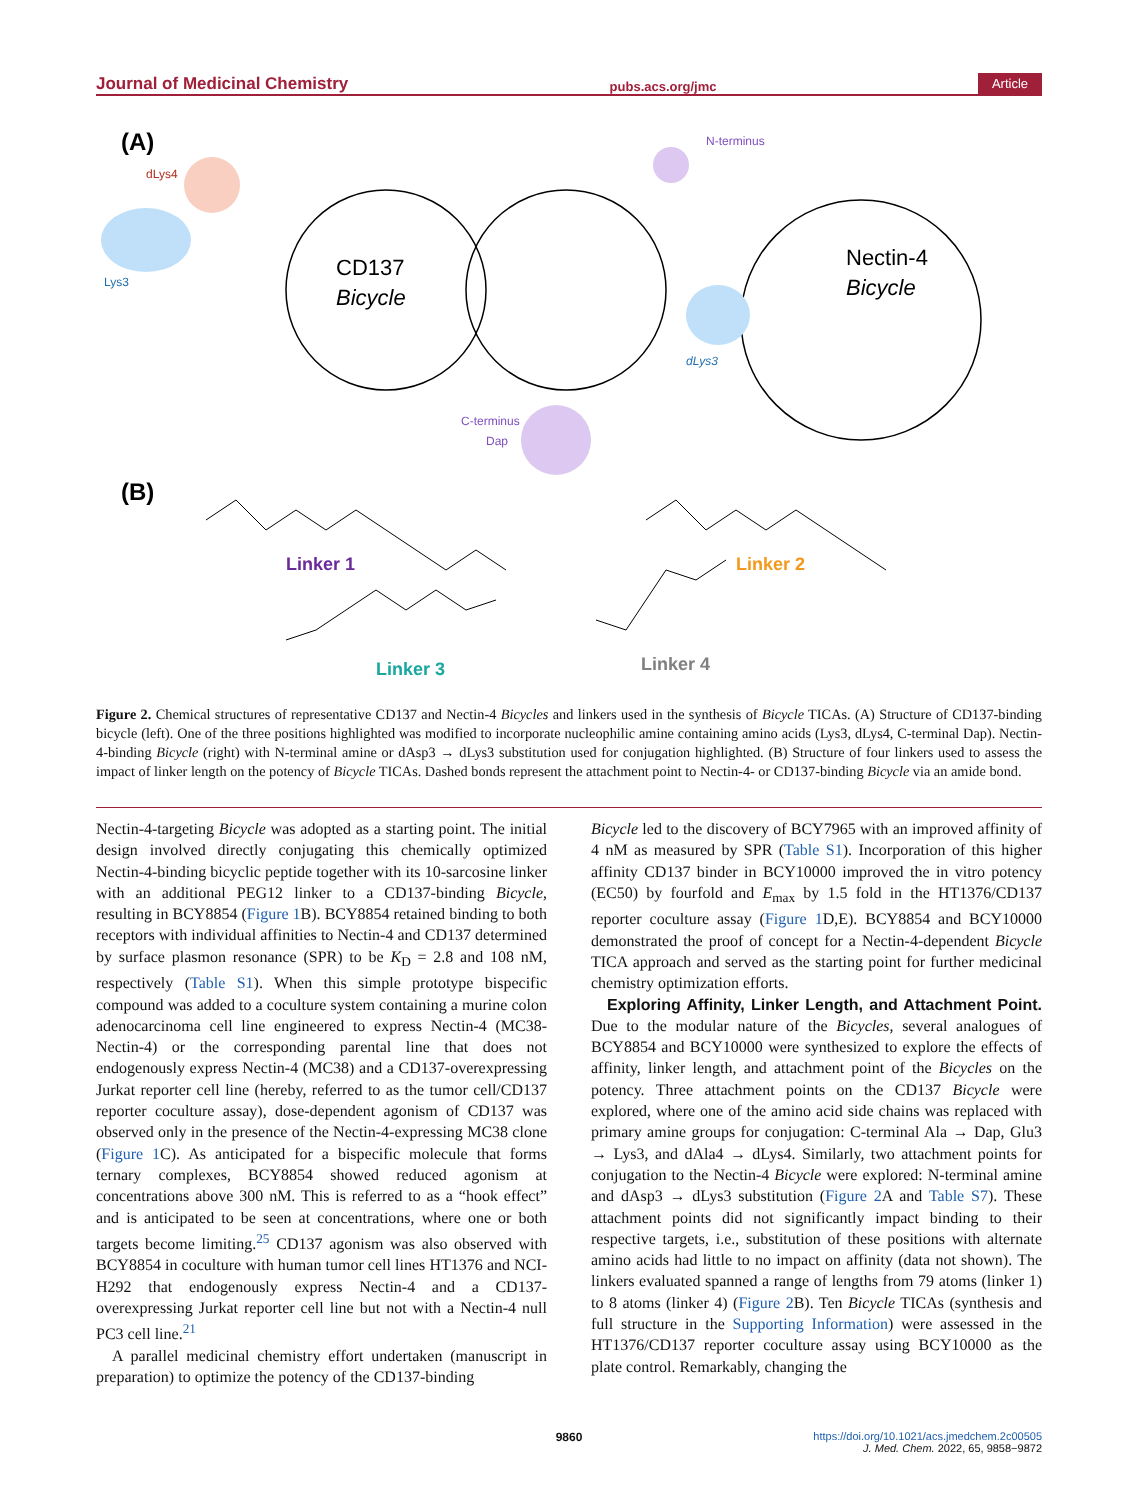Journal of Medicinal Chemistry pubs.acs.org/jmc Article
(A)
dLys4
Lys3
CD137
Bicycle
C-terminus
Dap
N-terminus
Nectin-4
Bicycle
dLys3
(B)
Linker 1
Linker 2
Linker 3
Linker 4
Figure 2. Chemical structures of representative CD137 and Nectin-4 Bicycles and linkers used in the synthesis of Bicycle TICAs. (A) Structure of CD137-binding bicycle (left). One of the three positions highlighted was modified to incorporate nucleophilic amine containing amino acids (Lys3, dLys4, C-terminal Dap). Nectin-4-binding Bicycle (right) with N-terminal amine or dAsp3 → dLys3 substitution used for conjugation highlighted. (B) Structure of four linkers used to assess the impact of linker length on the potency of Bicycle TICAs. Dashed bonds represent the attachment point to Nectin-4- or CD137-binding Bicycle via an amide bond.
Nectin-4-targeting Bicycle was adopted as a starting point. The initial design involved directly conjugating this chemically optimized Nectin-4-binding bicyclic peptide together with its 10-sarcosine linker with an additional PEG12 linker to a CD137-binding Bicycle, resulting in BCY8854 (Figure 1 B). BCY8854 retained binding to both receptors with individual affinities to Nectin-4 and CD137 determined by surface plasmon resonance (SPR) to be K<sub>D</sub> = 2.8 and 108 nM, respectively (Table S1). When this simple prototype bispecific compound was added to a coculture system containing a murine colon adenocarcinoma cell line engineered to express Nectin-4 (MC38-Nectin-4) or the corresponding parental line that does not endogenously express Nectin-4 (MC38) and a CD137-overexpressing Jurkat reporter cell line (hereby, referred to as the tumor cell/CD137 reporter coculture assay), dose-dependent agonism of CD137 was observed only in the presence of the Nectin-4-expressing MC38 clone (Figure 1 C). As anticipated for a bispecific molecule that forms ternary complexes, BCY8854 showed reduced agonism at concentrations above 300 nM. This is referred to as a “hook effect” and is anticipated to be seen at concentrations, where one or both targets become limiting.<sup>25</sup> CD137 agonism was also observed with BCY8854 in coculture with human tumor cell lines HT1376 and NCI-H292 that endogenously express Nectin-4 and a CD137-overexpressing Jurkat reporter cell line but not with a Nectin-4 null PC3 cell line.<sup>21</sup>
A parallel medicinal chemistry effort undertaken (manuscript in preparation) to optimize the potency of the CD137-binding
Bicycle led to the discovery of BCY7965 with an improved affinity of 4 nM as measured by SPR (Table S1). Incorporation of this higher affinity CD137 binder in BCY10000 improved the in vitro potency (EC50) by fourfold and E<sub>max</sub> by 1.5 fold in the HT1376/CD137 reporter coculture assay (Figure 1 D,E). BCY8854 and BCY10000 demonstrated the proof of concept for a Nectin-4-dependent Bicycle TICA approach and served as the starting point for further medicinal chemistry optimization efforts.
Exploring Affinity, Linker Length, and Attachment Point. Due to the modular nature of the Bicycles, several analogues of BCY8854 and BCY10000 were synthesized to explore the effects of affinity, linker length, and attachment point of the Bicycles on the potency. Three attachment points on the CD137 Bicycle were explored, where one of the amino acid side chains was replaced with primary amine groups for conjugation: C-terminal Ala → Dap, Glu3 → Lys3, and dAla4 → dLys4. Similarly, two attachment points for conjugation to the Nectin-4 Bicycle were explored: N-terminal amine and dAsp3 → dLys3 substitution (Figure 2 A and Table S7). These attachment points did not significantly impact binding to their respective targets, i.e., substitution of these positions with alternate amino acids had little to no impact on affinity (data not shown). The linkers evaluated spanned a range of lengths from 79 atoms (linker 1) to 8 atoms (linker 4) (Figure 2 B). Ten Bicycle TICAs (synthesis and full structure in the Supporting Information) were assessed in the HT1376/CD137 reporter coculture assay using BCY10000 as the plate control. Remarkably, changing the
9860
https://doi.org/10.1021/acs.jmedchem.2c00505
J. Med. Chem. 2022, 65, 9858−9872